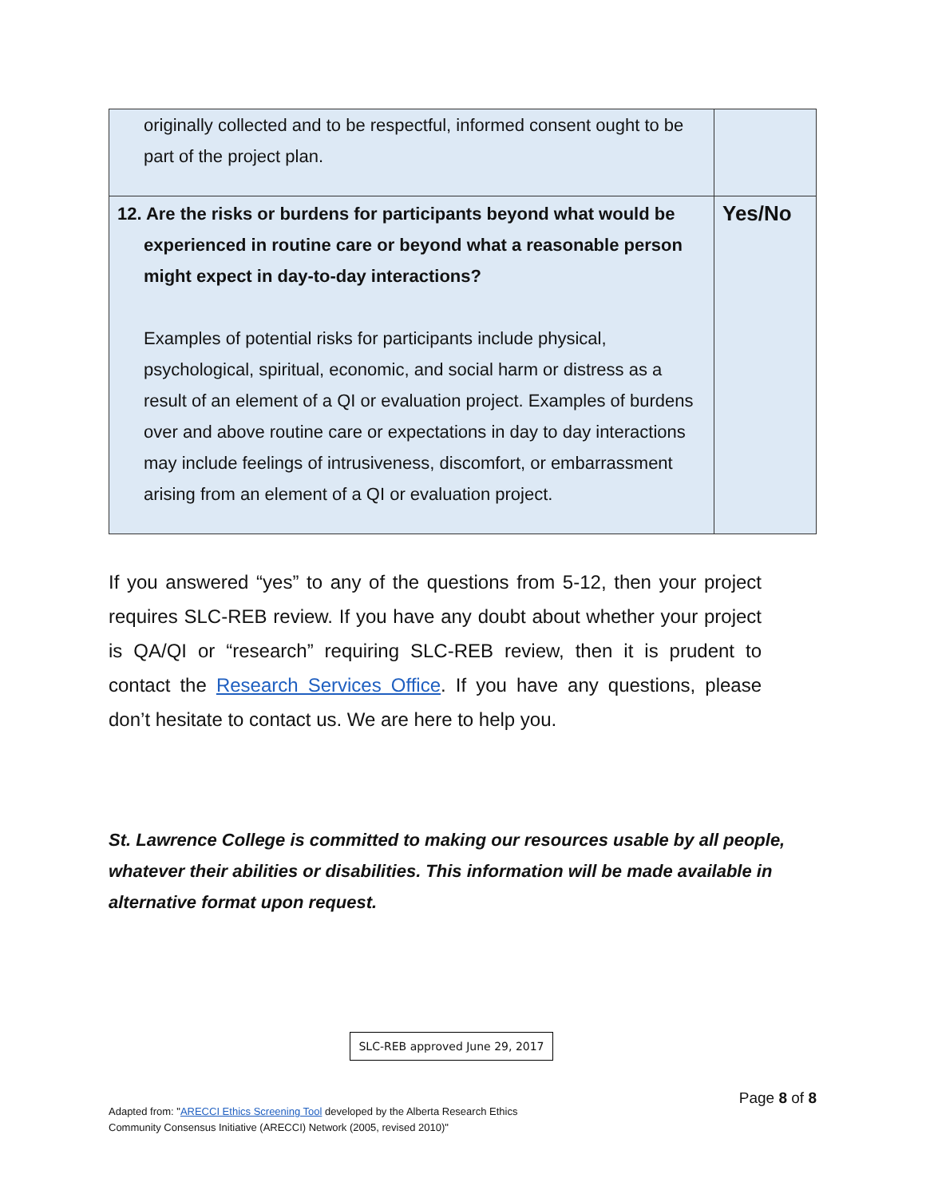| originally collected and to be respectful, informed consent ought to be part of the project plan. | |
| 12. Are the risks or burdens for participants beyond what would be experienced in routine care or beyond what a reasonable person might expect in day-to-day interactions? Examples of potential risks for participants include physical, psychological, spiritual, economic, and social harm or distress as a result of an element of a QI or evaluation project. Examples of burdens over and above routine care or expectations in day to day interactions may include feelings of intrusiveness, discomfort, or embarrassment arising from an element of a QI or evaluation project. | Yes/No |
If you answered “yes” to any of the questions from 5-12, then your project requires SLC-REB review. If you have any doubt about whether your project is QA/QI or “research” requiring SLC-REB review, then it is prudent to contact the Research Services Office. If you have any questions, please don’t hesitate to contact us. We are here to help you.
St. Lawrence College is committed to making our resources usable by all people, whatever their abilities or disabilities. This information will be made available in alternative format upon request.
SLC-REB approved June 29, 2017
Page 8 of 8
Adapted from: "ARECCI Ethics Screening Tool developed by the Alberta Research Ethics
Community Consensus Initiative (ARECCI) Network (2005, revised 2010)"